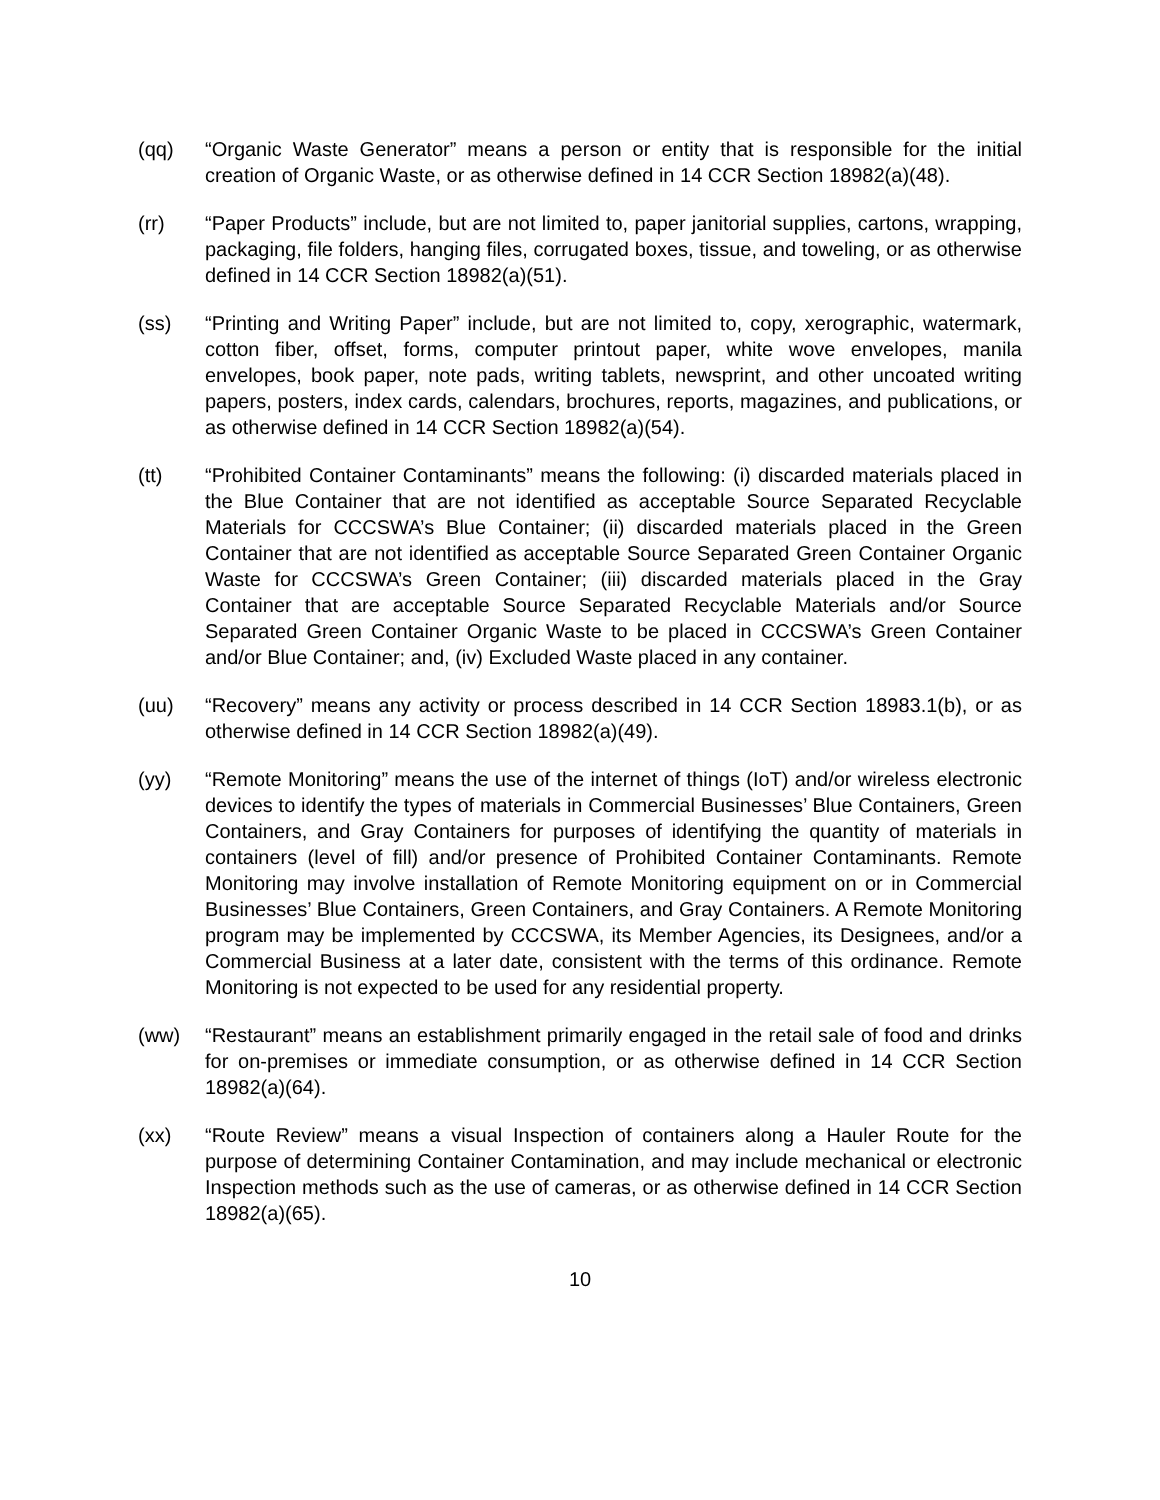(qq) “Organic Waste Generator” means a person or entity that is responsible for the initial creation of Organic Waste, or as otherwise defined in 14 CCR Section 18982(a)(48).
(rr) “Paper Products” include, but are not limited to, paper janitorial supplies, cartons, wrapping, packaging, file folders, hanging files, corrugated boxes, tissue, and toweling, or as otherwise defined in 14 CCR Section 18982(a)(51).
(ss) “Printing and Writing Paper” include, but are not limited to, copy, xerographic, watermark, cotton fiber, offset, forms, computer printout paper, white wove envelopes, manila envelopes, book paper, note pads, writing tablets, newsprint, and other uncoated writing papers, posters, index cards, calendars, brochures, reports, magazines, and publications, or as otherwise defined in 14 CCR Section 18982(a)(54).
(tt) “Prohibited Container Contaminants” means the following: (i) discarded materials placed in the Blue Container that are not identified as acceptable Source Separated Recyclable Materials for CCCSWA’s Blue Container; (ii) discarded materials placed in the Green Container that are not identified as acceptable Source Separated Green Container Organic Waste for CCCSWA’s Green Container; (iii) discarded materials placed in the Gray Container that are acceptable Source Separated Recyclable Materials and/or Source Separated Green Container Organic Waste to be placed in CCCSWA’s Green Container and/or Blue Container; and, (iv) Excluded Waste placed in any container.
(uu) “Recovery” means any activity or process described in 14 CCR Section 18983.1(b), or as otherwise defined in 14 CCR Section 18982(a)(49).
(yy) “Remote Monitoring” means the use of the internet of things (IoT) and/or wireless electronic devices to identify the types of materials in Commercial Businesses’ Blue Containers, Green Containers, and Gray Containers for purposes of identifying the quantity of materials in containers (level of fill) and/or presence of Prohibited Container Contaminants. Remote Monitoring may involve installation of Remote Monitoring equipment on or in Commercial Businesses’ Blue Containers, Green Containers, and Gray Containers. A Remote Monitoring program may be implemented by CCCSWA, its Member Agencies, its Designees, and/or a Commercial Business at a later date, consistent with the terms of this ordinance. Remote Monitoring is not expected to be used for any residential property.
(ww) “Restaurant” means an establishment primarily engaged in the retail sale of food and drinks for on-premises or immediate consumption, or as otherwise defined in 14 CCR Section 18982(a)(64).
(xx) “Route Review” means a visual Inspection of containers along a Hauler Route for the purpose of determining Container Contamination, and may include mechanical or electronic Inspection methods such as the use of cameras, or as otherwise defined in 14 CCR Section 18982(a)(65).
10